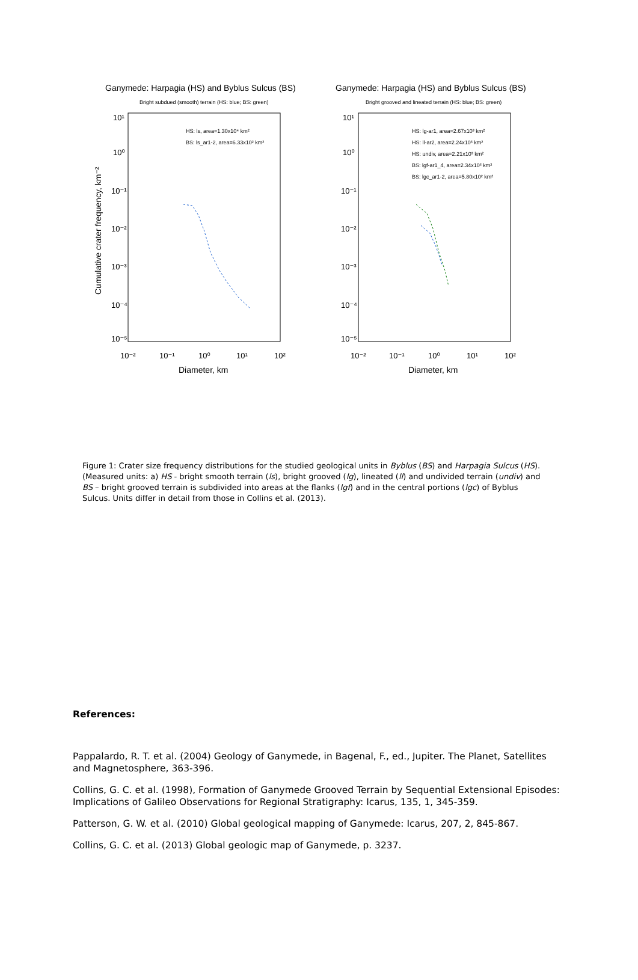Ganymede: Harpagia (HS) and Byblus Sulcus (BS)
Bright subdued (smooth) terrain (HS: blue; BS: green)
10¹
10⁰
10⁻¹
10⁻²
10⁻³
10⁻⁴
10⁻⁵
10⁻²
10⁻¹
10⁰
10¹
10²
Diameter, km
Cumulative crater frequency, km⁻²
HS: ls, area=1.30x10⁴ km²
BS: ls_ar1-2, area=6.33x10² km²
Ganymede: Harpagia (HS) and Byblus Sulcus (BS)
Bright grooved and lineated terrain (HS: blue; BS: green)
10¹
10⁰
10⁻¹
10⁻²
10⁻³
10⁻⁴
10⁻⁵
10⁻²
10⁻¹
10⁰
10¹
10²
Diameter, km
HS: lg-ar1, area=2.67x10³ km²
HS: ll-ar2, area=2.24x10³ km²
HS: undiv, area=2.21x10³ km²
BS: lgf-ar1_4, area=2.34x10³ km²
BS: lgc_ar1-2, area=5.80x10² km²
Figure 1: Crater size frequency distributions for the studied geological units in Byblus (BS) and Harpagia Sulcus (HS). (Measured units: a) HS - bright smooth terrain (ls), bright grooved (lg), lineated (ll) and undivided terrain (undiv) and BS – bright grooved terrain is subdivided into areas at the flanks (lgf) and in the central portions (lgc) of Byblus Sulcus. Units differ in detail from those in Collins et al. (2013).
References:
Pappalardo, R. T. et al. (2004) Geology of Ganymede, in Bagenal, F., ed., Jupiter. The Planet, Satellites and Magnetosphere, 363-396.
Collins, G. C. et al. (1998), Formation of Ganymede Grooved Terrain by Sequential Extensional Episodes: Implications of Galileo Observations for Regional Stratigraphy: Icarus, 135, 1, 345-359.
Patterson, G. W. et al. (2010) Global geological mapping of Ganymede: Icarus, 207, 2, 845-867.
Collins, G. C. et al. (2013) Global geologic map of Ganymede, p. 3237.